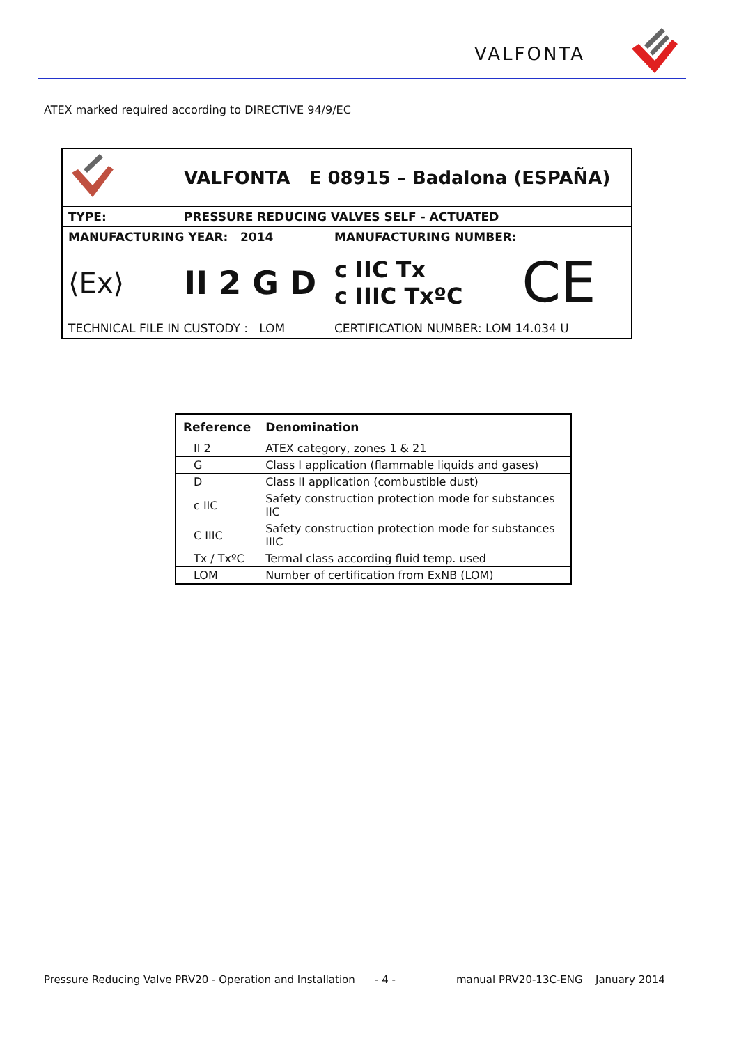VALFONTA
ATEX marked required according to DIRECTIVE 94/9/EC
| | VALFONTA E 08915 – Badalona (ESPAÑA) | | |
| TYPE: | PRESSURE REDUCING VALVES SELF - ACTUATED | | |
| MANUFACTURING YEAR: 2014 | | MANUFACTURING NUMBER: | |
| ⟨Ex⟩ | II 2 G D | c IIC Tx c IIIC TxºC | CE |
| TECHNICAL FILE IN CUSTODY : LOM | | CERTIFICATION NUMBER: LOM 14.034 U | |
| Reference | Denomination |
| --- | --- |
| II 2 | ATEX category, zones 1 & 21 |
| G | Class I application (flammable liquids and gases) |
| D | Class II application (combustible dust) |
| c IIC | Safety construction protection mode for substances IIC |
| C IIIC | Safety construction protection mode for substances IIIC |
| Tx / TxºC | Termal class according fluid temp. used |
| LOM | Number of certification from ExNB (LOM) |
Pressure Reducing Valve PRV20 - Operation and Installation - 4 - manual PRV20-13C-ENG January 2014